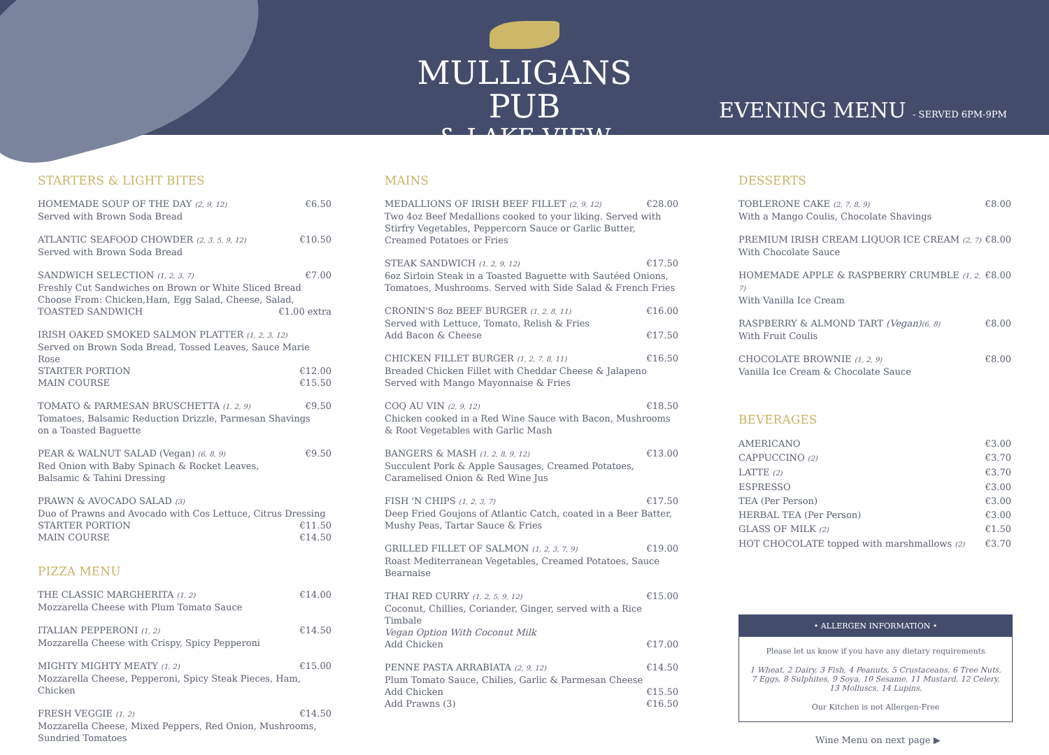MULLIGANS PUB
& LAKE VIEW
EVENING MENU - SERVED 6PM-9PM
STARTERS & LIGHT BITES
HOMEMADE SOUP OF THE DAY (2, 9, 12) €6.50
Served with Brown Soda Bread
ATLANTIC SEAFOOD CHOWDER (2, 3, 5, 9, 12) €10.50
Served with Brown Soda Bread
SANDWICH SELECTION (1, 2, 3, 7) €7.00
Freshly Cut Sandwiches on Brown or White Sliced Bread
Choose From: Chicken,Ham, Egg Salad, Cheese, Salad,
TOASTED SANDWICH €1.00 extra
IRISH OAKED SMOKED SALMON PLATTER (1, 2, 3, 12)
Served on Brown Soda Bread, Tossed Leaves, Sauce Marie Rose
STARTER PORTION €12.00
MAIN COURSE €15.50
TOMATO & PARMESAN BRUSCHETTA (1, 2, 9) €9.50
Tomatoes, Balsamic Reduction Drizzle, Parmesan Shavings
on a Toasted Baguette
PEAR & WALNUT SALAD (Vegan) (6, 8, 9) €9.50
Red Onion with Baby Spinach & Rocket Leaves,
Balsamic & Tahini Dressing
PRAWN & AVOCADO SALAD (3)
Duo of Prawns and Avocado with Cos Lettuce, Citrus Dressing
STARTER PORTION €11.50
MAIN COURSE €14.50
PIZZA MENU
THE CLASSIC MARGHERITA (1, 2) €14.00
Mozzarella Cheese with Plum Tomato Sauce
ITALIAN PEPPERONI (1, 2) €14.50
Mozzarella Cheese with Crispy, Spicy Pepperoni
MIGHTY MIGHTY MEATY (1, 2) €15.00
Mozzarella Cheese, Pepperoni, Spicy Steak Pieces, Ham, Chicken
FRESH VEGGIE (1, 2) €14.50
Mozzarella Cheese, Mixed Peppers, Red Onion, Mushrooms,
Sundried Tomatoes
MAINS
MEDALLIONS OF IRISH BEEF FILLET (2, 9, 12) €28.00
Two 4oz Beef Medallions cooked to your liking. Served with Stirfry Vegetables, Peppercorn Sauce or Garlic Butter, Creamed Potatoes or Fries
STEAK SANDWICH (1, 2, 9, 12) €17.50
6oz Sirloin Steak in a Toasted Baguette with Sautéed Onions, Tomatoes, Mushrooms. Served with Side Salad & French Fries
CRONIN'S 8oz BEEF BURGER (1, 2, 8, 11) €16.00
Served with Lettuce, Tomato, Relish & Fries
Add Bacon & Cheese €17.50
CHICKEN FILLET BURGER (1, 2, 7, 8, 11) €16.50
Breaded Chicken Fillet with Cheddar Cheese & Jalapeno
Served with Mango Mayonnaise & Fries
COQ AU VIN (2, 9, 12) €18.50
Chicken cooked in a Red Wine Sauce with Bacon, Mushrooms
& Root Vegetables with Garlic Mash
BANGERS & MASH (1, 2, 8, 9, 12) €13.00
Succulent Pork & Apple Sausages, Creamed Potatoes,
Caramelised Onion & Red Wine Jus
FISH 'N CHIPS (1, 2, 3, 7) €17.50
Deep Fried Goujons of Atlantic Catch, coated in a Beer Batter,
Mushy Peas, Tartar Sauce & Fries
GRILLED FILLET OF SALMON (1, 2, 3, 7, 9) €19.00
Roast Mediterranean Vegetables, Creamed Potatoes, Sauce Bearnaise
THAI RED CURRY (1, 2, 5, 9, 12) €15.00
Coconut, Chillies, Coriander, Ginger, served with a Rice Timbale
Vegan Option With Coconut Milk
Add Chicken €17.00
PENNE PASTA ARRABIATA (2, 9, 12) €14.50
Plum Tomato Sauce, Chilies, Garlic & Parmesan Cheese
Add Chicken €15.50
Add Prawns (3) €16.50
DESSERTS
TOBLERONE CAKE (2, 7, 8, 9) €8.00
With a Mango Coulis, Chocolate Shavings
PREMIUM IRISH CREAM LIQUOR ICE CREAM (2, 7) €8.00
With Chocolate Sauce
HOMEMADE APPLE & RASPBERRY CRUMBLE (1, 2, 7) €8.00
With Vanilla Ice Cream
RASPBERRY & ALMOND TART (Vegan)(6, 8) €8.00
With Fruit Coulis
CHOCOLATE BROWNIE (1, 2, 9) €8.00
Vanilla Ice Cream & Chocolate Sauce
BEVERAGES
AMERICANO €3.00
CAPPUCCINO (2) €3.70
LATTE (2) €3.70
ESPRESSO €3.00
TEA (Per Person) €3.00
HERBAL TEA (Per Person) €3.00
GLASS OF MILK (2) €1.50
HOT CHOCOLATE topped with marshmallows (2) €3.70
• ALLERGEN INFORMATION •
Please let us know if you have any dietary requirements
1 Wheat, 2 Dairy, 3 Fish, 4 Peanuts, 5 Crustaceans, 6 Tree Nuts,
7 Eggs, 8 Sulphites, 9 Soya, 10 Sesame, 11 Mustard, 12 Celery,
13 Molluscs, 14 Lupins.
Our Kitchen is not Allergen-Free
Wine Menu on next page ▶